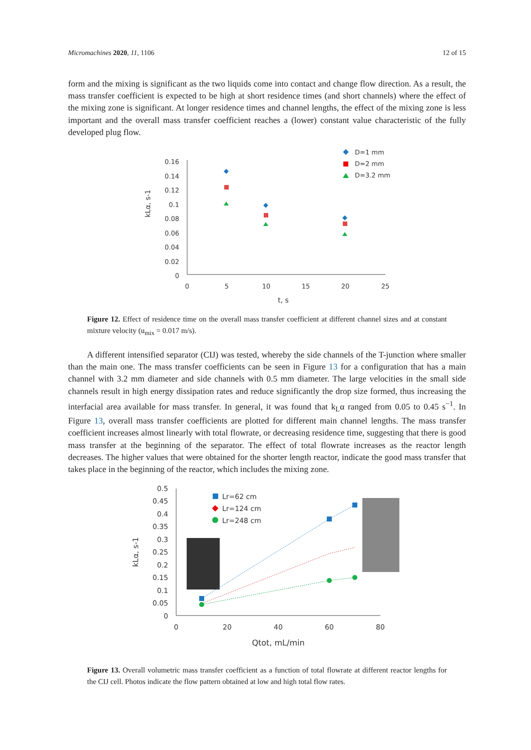Micromachines 2020, 11, 1106 12 of 15
form and the mixing is significant as the two liquids come into contact and change flow direction. As a result, the mass transfer coefficient is expected to be high at short residence times (and short channels) where the effect of the mixing zone is significant. At longer residence times and channel lengths, the effect of the mixing zone is less important and the overall mass transfer coefficient reaches a (lower) constant value characteristic of the fully developed plug flow.
0.16
0.14
0.12
0.1
0.08
0.06
0.04
0.02
0
0
5
10
15
20
25
t, s
kLα, s-1
D=1 mm
D=2 mm
D=3.2 mm
Figure 12. Effect of residence time on the overall mass transfer coefficient at different channel sizes and at constant mixture velocity (u<sub>mix</sub> = 0.017 m/s).
A different intensified separator (CIJ) was tested, whereby the side channels of the T-junction where smaller than the main one. The mass transfer coefficients can be seen in Figure 13 for a configuration that has a main channel with 3.2 mm diameter and side channels with 0.5 mm diameter. The large velocities in the small side channels result in high energy dissipation rates and reduce significantly the drop size formed, thus increasing the interfacial area available for mass transfer. In general, it was found that k<sub>L</sub>α ranged from 0.05 to 0.45 s<sup>−1</sup>. In Figure 13, overall mass transfer coefficients are plotted for different main channel lengths. The mass transfer coefficient increases almost linearly with total flowrate, or decreasing residence time, suggesting that there is good mass transfer at the beginning of the separator. The effect of total flowrate increases as the reactor length decreases. The higher values that were obtained for the shorter length reactor, indicate the good mass transfer that takes place in the beginning of the reactor, which includes the mixing zone.
0.5
0.45
0.4
0.35
0.3
0.25
0.2
0.15
0.1
0.05
0
0
20
40
60
80
Qtot, mL/min
kLα, s-1
Lr=62 cm
Lr=124 cm
Lr=248 cm
Figure 13. Overall volumetric mass transfer coefficient as a function of total flowrate at different reactor lengths for the CIJ cell. Photos indicate the flow pattern obtained at low and high total flow rates.